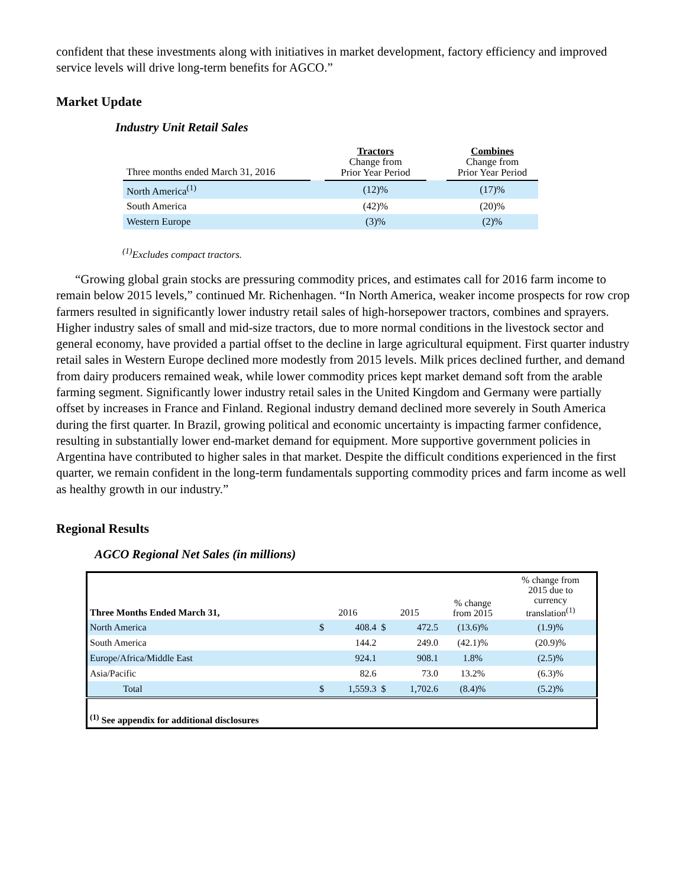confident that these investments along with initiatives in market development, factory efficiency and improved service levels will drive long-term benefits for AGCO.”
Market Update
Industry Unit Retail Sales
| Three months ended March 31, 2016 | | Tractors Change from Prior Year Period | | Combines Change from Prior Year Period |
| North America<sup>(1)</sup> | | (12)% | | (17)% |
| South America | | (42)% | | (20)% |
| Western Europe | | (3)% | | (2)% |
<sup>(1)</sup> Excludes compact tractors.
“Growing global grain stocks are pressuring commodity prices, and estimates call for 2016 farm income to remain below 2015 levels,” continued Mr. Richenhagen. “In North America, weaker income prospects for row crop farmers resulted in significantly lower industry retail sales of high-horsepower tractors, combines and sprayers. Higher industry sales of small and mid-size tractors, due to more normal conditions in the livestock sector and general economy, have provided a partial offset to the decline in large agricultural equipment. First quarter industry retail sales in Western Europe declined more modestly from 2015 levels. Milk prices declined further, and demand from dairy producers remained weak, while lower commodity prices kept market demand soft from the arable farming segment. Significantly lower industry retail sales in the United Kingdom and Germany were partially offset by increases in France and Finland. Regional industry demand declined more severely in South America during the first quarter. In Brazil, growing political and economic uncertainty is impacting farmer confidence, resulting in substantially lower end-market demand for equipment. More supportive government policies in Argentina have contributed to higher sales in that market. Despite the difficult conditions experienced in the first quarter, we remain confident in the long-term fundamentals supporting commodity prices and farm income as well as healthy growth in our industry.”
Regional Results
AGCO Regional Net Sales (in millions)
| Three Months Ended March 31, | 2016 | | 2015 | | % change from 2015 | % change from 2015 due to currency translation<sup>(1)</sup> |
| North America | $ | 408.4 | $ | 472.5 | (13.6)% | (1.9)% |
| South America | | 144.2 | | 249.0 | (42.1)% | (20.9)% |
| Europe/Africa/Middle East | | 924.1 | | 908.1 | 1.8% | (2.5)% |
| Asia/Pacific | | 82.6 | | 73.0 | 13.2% | (6.3)% |
| Total | $ | 1,559.3 | $ | 1,702.6 | (8.4)% | (5.2)% |
| <sup>(1)</sup> See appendix for additional disclosures | | | | | | |